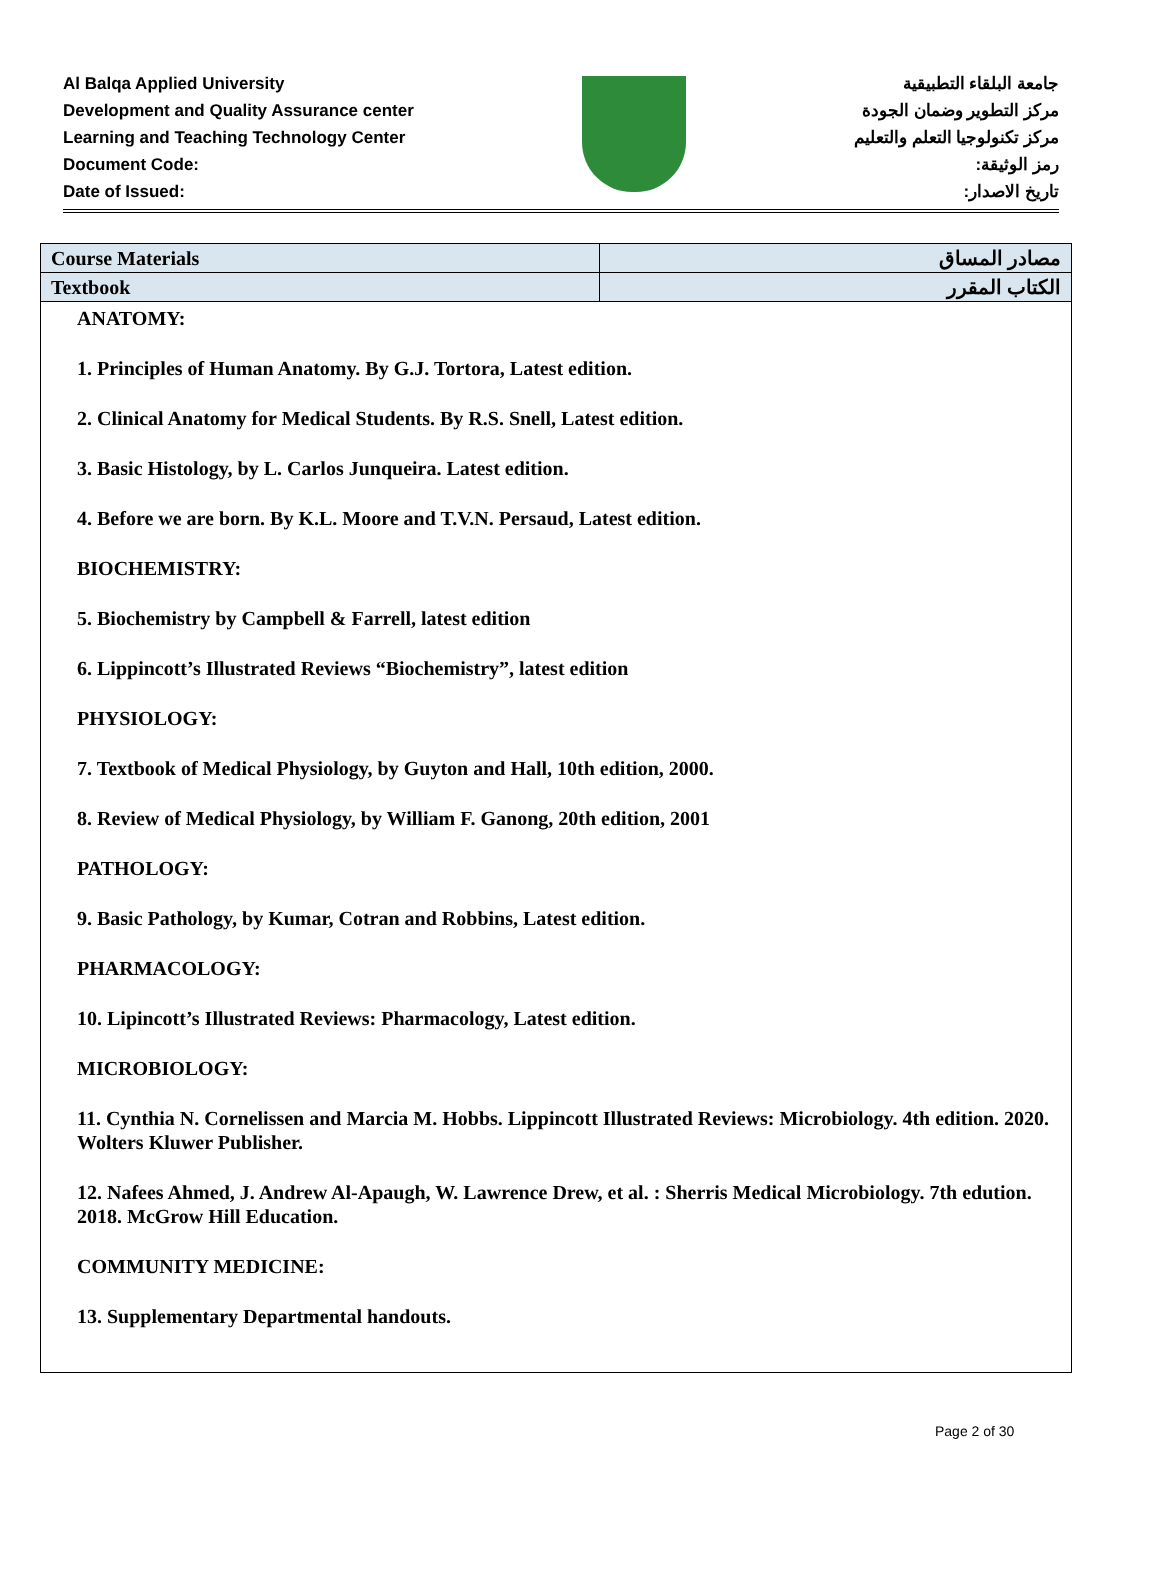Al Balqa Applied University
Development and Quality Assurance center
Learning and Teaching Technology Center
Document Code:
Date of Issued:
جامعة البلقاء التطبيقية
مركز التطوير وضمان الجودة
مركز تكنولوجيا التعلم والتعليم
رمز الوثيقة:
تاريخ الاصدار:
| Course Materials | مصادر المساق |
| --- | --- |
| Textbook | الكتاب المقرر |
| ANATOMY: 1. Principles of Human Anatomy. By G.J. Tortora, Latest edition. 2. Clinical Anatomy for Medical Students. By R.S. Snell, Latest edition. 3. Basic Histology, by L. Carlos Junqueira. Latest edition. 4. Before we are born. By K.L. Moore and T.V.N. Persaud, Latest edition. BIOCHEMISTRY: 5. Biochemistry by Campbell & Farrell, latest edition 6. Lippincott’s Illustrated Reviews “Biochemistry”, latest edition PHYSIOLOGY: 7. Textbook of Medical Physiology, by Guyton and Hall, 10th edition, 2000. 8. Review of Medical Physiology, by William F. Ganong, 20th edition, 2001 PATHOLOGY: 9. Basic Pathology, by Kumar, Cotran and Robbins, Latest edition. PHARMACOLOGY: 10. Lipincott’s Illustrated Reviews: Pharmacology, Latest edition. MICROBIOLOGY: 11. Cynthia N. Cornelissen and Marcia M. Hobbs. Lippincott Illustrated Reviews: Microbiology. 4th edition. 2020. Wolters Kluwer Publisher. 12. Nafees Ahmed, J. Andrew Al-Apaugh, W. Lawrence Drew, et al. : Sherris Medical Microbiology. 7th edution. 2018. McGrow Hill Education. COMMUNITY MEDICINE: 13. Supplementary Departmental handouts. | |
Page 2 of 30